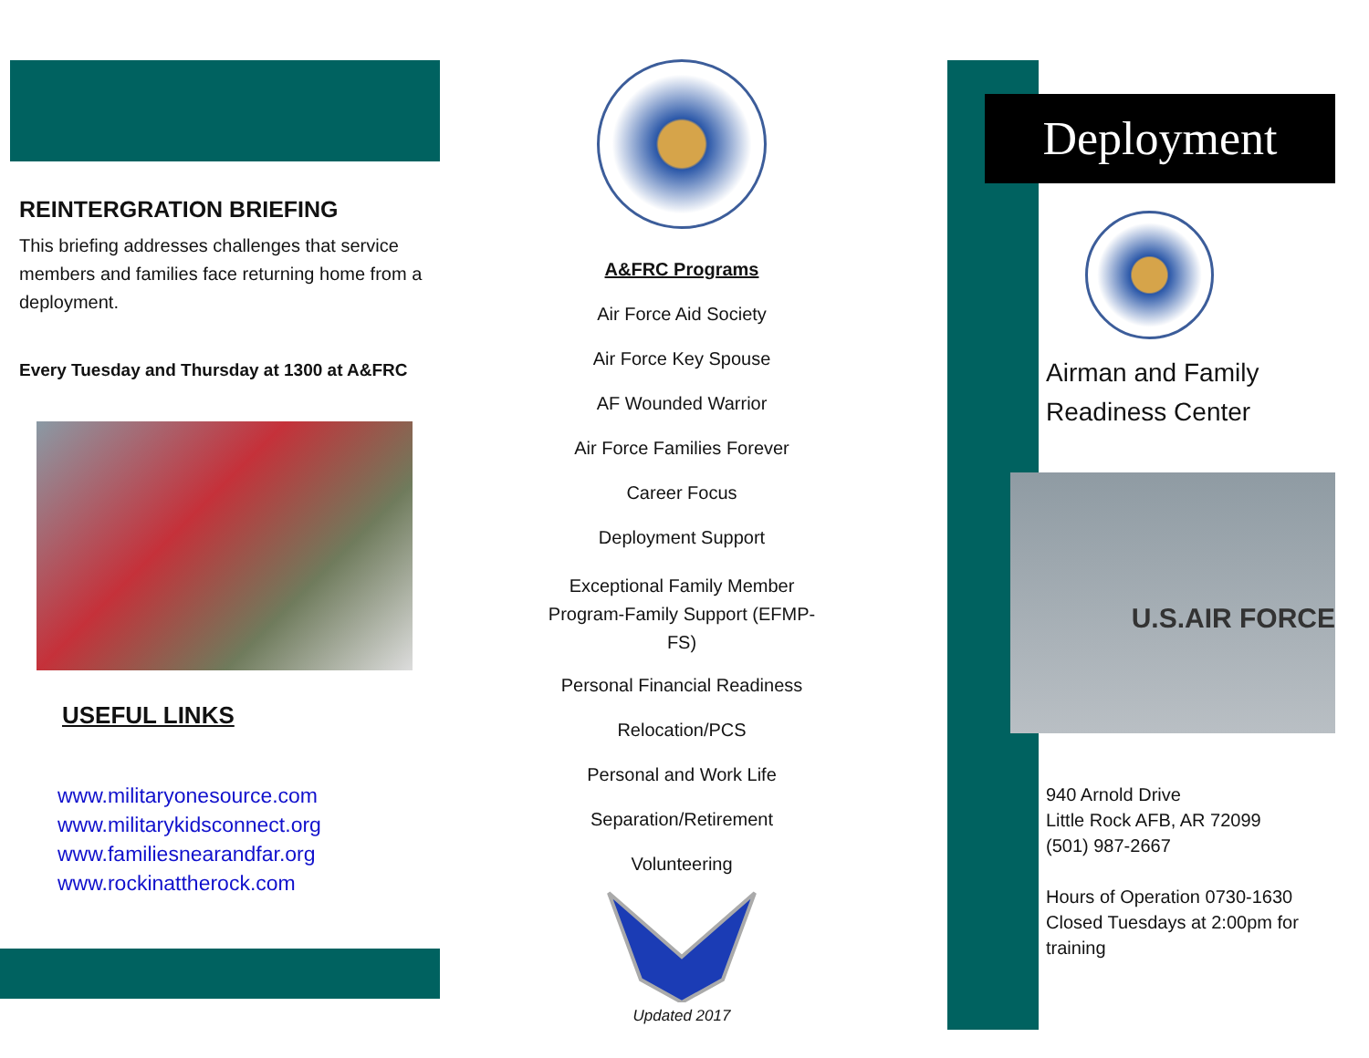REINTERGRATION BRIEFING
This briefing addresses challenges that service members and families face returning home from a deployment.
Every Tuesday and Thursday at 1300 at A&FRC
USEFUL LINKS
www.militaryonesource.com
www.militarykidsconnect.org
www.familiesnearandfar.org
www.rockinattherock.com
A&FRC Programs
Air Force Aid Society
Air Force Key Spouse
AF Wounded Warrior
Air Force Families Forever
Career Focus
Deployment Support
Exceptional Family Member Program-Family Support (EFMP-FS)
Personal Financial Readiness
Relocation/PCS
Personal and Work Life
Separation/Retirement
Volunteering
Updated 2017
Deployment
Airman and Family Readiness Center
U.S.AIR FORCE
940 Arnold Drive
Little Rock AFB, AR 72099
(501) 987-2667
Hours of Operation 0730-1630 Closed Tuesdays at 2:00pm for training